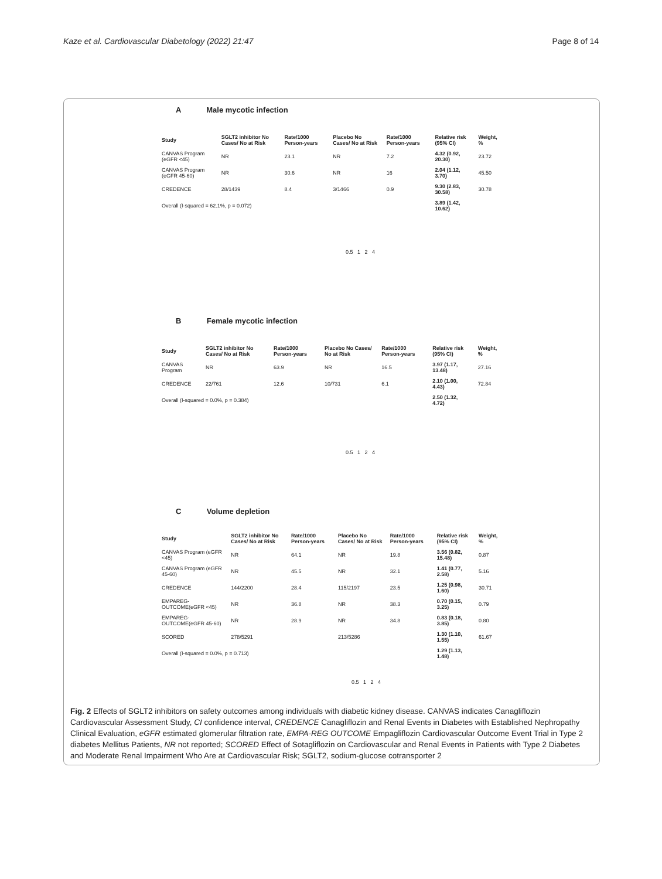Kaze et al. Cardiovascular Diabetology (2022) 21:47 Page 8 of 14
A Male mycotic infection
| Study | SGLT2 inhibitor No Cases/ No at Risk | Rate/1000 Person-years | Placebo No Cases/ No at Risk | Rate/1000 Person-years | Relative risk (95% CI) | Weight, % |
| --- | --- | --- | --- | --- | --- | --- |
| CANVAS Program (eGFR <45) | NR | 23.1 | NR | 7.2 | 4.32 (0.92, 20.30) | 23.72 |
| CANVAS Program (eGFR 45-60) | NR | 30.6 | NR | 16 | 2.04 (1.12, 3.70) | 45.50 |
| CREDENCE | 28/1439 | 8.4 | 3/1466 | 0.9 | 9.30 (2.83, 30.58) | 30.78 |
| Overall (I-squared = 62.1%, p = 0.072) | | | | | 3.89 (1.42, 10.62) | |
0.5 1 2 4
B Female mycotic infection
| Study | SGLT2 inhibitor No Cases/ No at Risk | Rate/1000 Person-years | Placebo No Cases/ No at Risk | Rate/1000 Person-years | Relative risk (95% CI) | Weight, % |
| --- | --- | --- | --- | --- | --- | --- |
| CANVAS Program | NR | 63.9 | NR | 16.5 | 3.97 (1.17, 13.48) | 27.16 |
| CREDENCE | 22/761 | 12.6 | 10/731 | 6.1 | 2.10 (1.00, 4.43) | 72.84 |
| Overall (I-squared = 0.0%, p = 0.384) | | | | | 2.50 (1.32, 4.72) | |
0.5 1 2 4
C Volume depletion
| Study | SGLT2 inhibitor No Cases/ No at Risk | Rate/1000 Person-years | Placebo No Cases/ No at Risk | Rate/1000 Person-years | Relative risk (95% CI) | Weight, % |
| --- | --- | --- | --- | --- | --- | --- |
| CANVAS Program (eGFR <45) | NR | 64.1 | NR | 19.8 | 3.56 (0.82, 15.48) | 0.87 |
| CANVAS Program (eGFR 45-60) | NR | 45.5 | NR | 32.1 | 1.41 (0.77, 2.58) | 5.16 |
| CREDENCE | 144/2200 | 28.4 | 115/2197 | 23.5 | 1.25 (0.98, 1.60) | 30.71 |
| EMPAREG-OUTCOME(eGFR <45) | NR | 36.8 | NR | 38.3 | 0.70 (0.15, 3.25) | 0.79 |
| EMPAREG-OUTCOME(eGFR 45-60) | NR | 28.9 | NR | 34.8 | 0.83 (0.18, 3.85) | 0.80 |
| SCORED | 278/5291 | | 213/5286 | | 1.30 (1.10, 1.55) | 61.67 |
| Overall (I-squared = 0.0%, p = 0.713) | | | | | 1.29 (1.13, 1.48) | |
0.5 1 2 4
Fig. 2 Effects of SGLT2 inhibitors on safety outcomes among individuals with diabetic kidney disease. CANVAS indicates Canagliflozin Cardiovascular Assessment Study, CI confidence interval, CREDENCE Canagliflozin and Renal Events in Diabetes with Established Nephropathy Clinical Evaluation, eGFR estimated glomerular filtration rate, EMPA-REG OUTCOME Empagliflozin Cardiovascular Outcome Event Trial in Type 2 diabetes Mellitus Patients, NR not reported; SCORED Effect of Sotagliflozin on Cardiovascular and Renal Events in Patients with Type 2 Diabetes and Moderate Renal Impairment Who Are at Cardiovascular Risk; SGLT2, sodium-glucose cotransporter 2